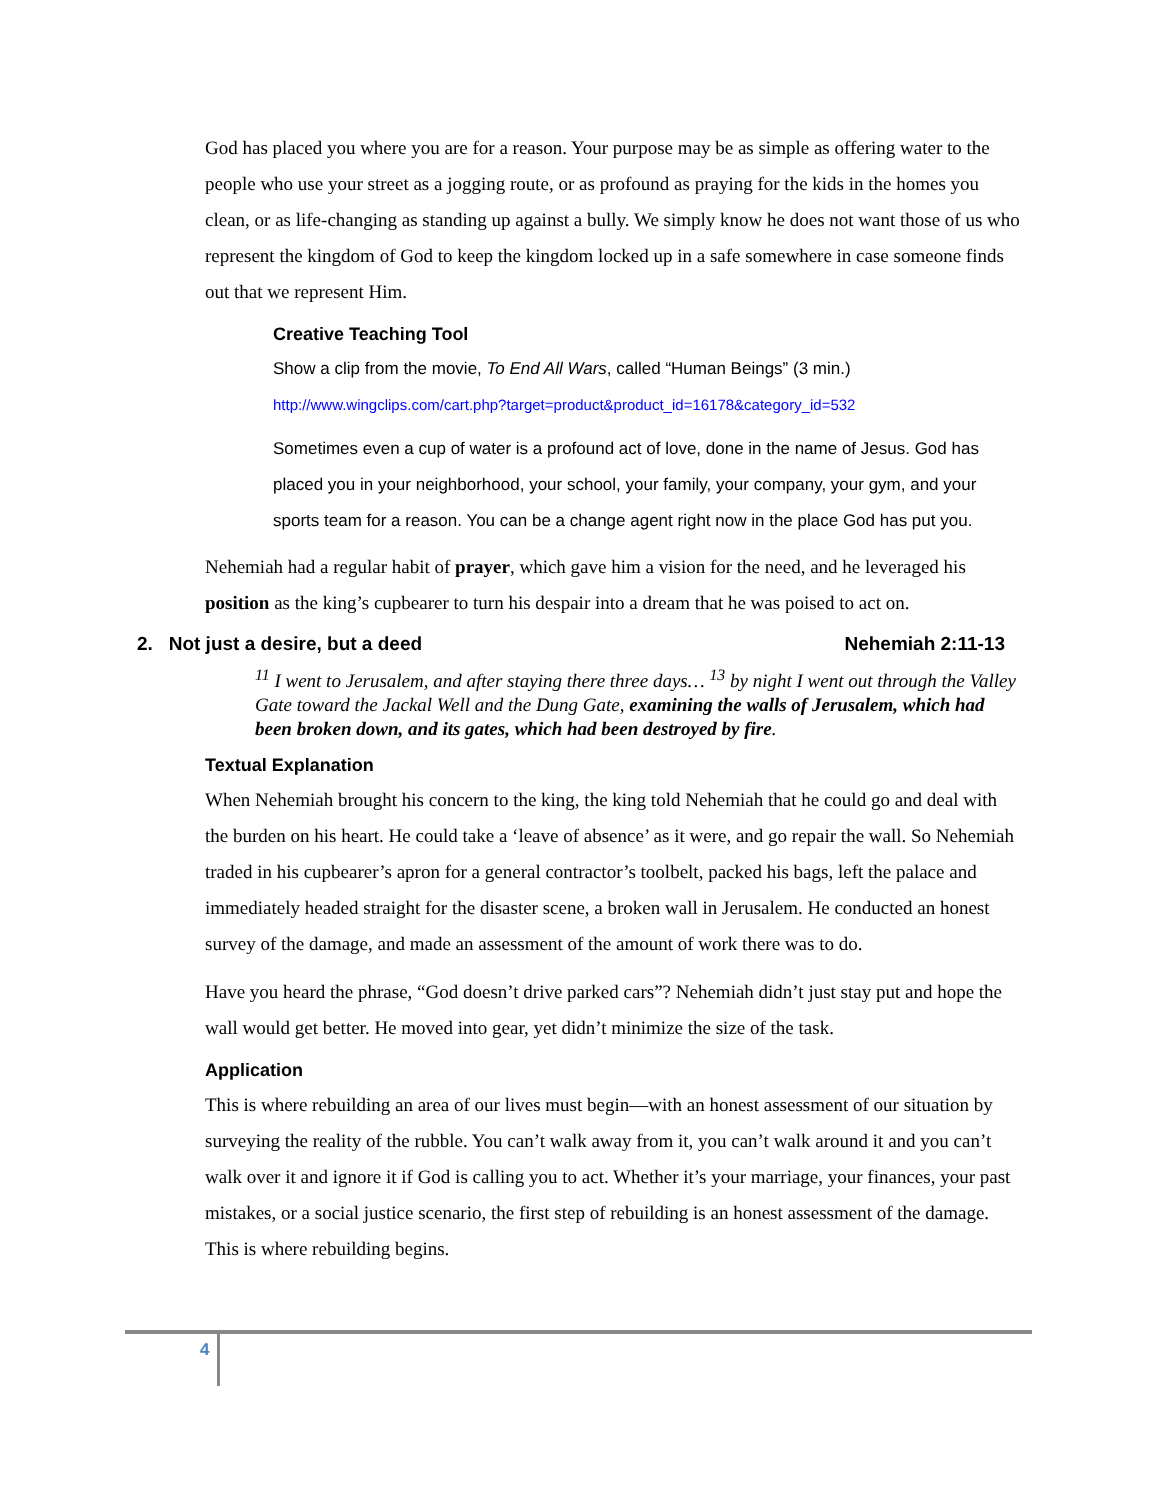God has placed you where you are for a reason. Your purpose may be as simple as offering water to the people who use your street as a jogging route, or as profound as praying for the kids in the homes you clean, or as life-changing as standing up against a bully. We simply know he does not want those of us who represent the kingdom of God to keep the kingdom locked up in a safe somewhere in case someone finds out that we represent Him.
Creative Teaching Tool
Show a clip from the movie, To End All Wars, called “Human Beings” (3 min.)
http://www.wingclips.com/cart.php?target=product&product_id=16178&category_id=532
Sometimes even a cup of water is a profound act of love, done in the name of Jesus. God has placed you in your neighborhood, your school, your family, your company, your gym, and your sports team for a reason. You can be a change agent right now in the place God has put you.
Nehemiah had a regular habit of prayer, which gave him a vision for the need, and he leveraged his position as the king’s cupbearer to turn his despair into a dream that he was poised to act on.
2. Not just a desire, but a deed Nehemiah 2:11-13
<sup>11</sup> I went to Jerusalem, and after staying there three days… <sup>13</sup> by night I went out through the Valley Gate toward the Jackal Well and the Dung Gate, examining the walls of Jerusalem, which had been broken down, and its gates, which had been destroyed by fire.
Textual Explanation
When Nehemiah brought his concern to the king, the king told Nehemiah that he could go and deal with the burden on his heart. He could take a ‘leave of absence’ as it were, and go repair the wall. So Nehemiah traded in his cupbearer’s apron for a general contractor’s toolbelt, packed his bags, left the palace and immediately headed straight for the disaster scene, a broken wall in Jerusalem. He conducted an honest survey of the damage, and made an assessment of the amount of work there was to do.
Have you heard the phrase, “God doesn’t drive parked cars”? Nehemiah didn’t just stay put and hope the wall would get better. He moved into gear, yet didn’t minimize the size of the task.
Application
This is where rebuilding an area of our lives must begin—with an honest assessment of our situation by surveying the reality of the rubble. You can’t walk away from it, you can’t walk around it and you can’t walk over it and ignore it if God is calling you to act. Whether it’s your marriage, your finances, your past mistakes, or a social justice scenario, the first step of rebuilding is an honest assessment of the damage. This is where rebuilding begins.
4